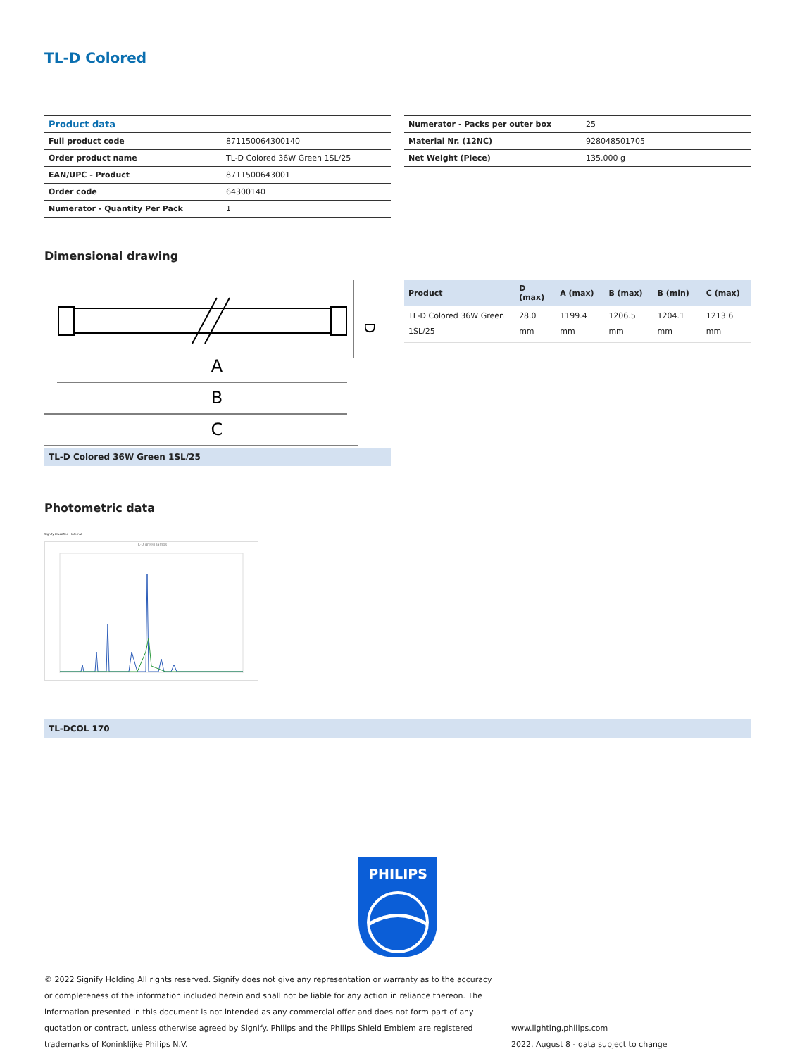TL-D Colored
| Product data | |
| Full product code | 871150064300140 |
| Order product name | TL-D Colored 36W Green 1SL/25 |
| EAN/UPC - Product | 8711500643001 |
| Order code | 64300140 |
| Numerator - Quantity Per Pack | 1 |
| Numerator - Packs per outer box | 25 |
| Material Nr. (12NC) | 928048501705 |
| Net Weight (Piece) | 135.000 g |
Dimensional drawing
A
B
C
D
TL-D Colored 36W Green 1SL/25
| Product | D (max) | A (max) | B (max) | B (min) | C (max) |
| --- | --- | --- | --- | --- | --- |
| TL-D Colored 36W Green 1SL/25 | 28.0 mm | 1199.4 mm | 1206.5 mm | 1204.1 mm | 1213.6 mm |
Photometric data
Signify Classified - Internal
TL-D green lamps
TL-DCOL 170
PHILIPS
© 2022 Signify Holding All rights reserved. Signify does not give any representation or warranty as to the accuracy or completeness of the information included herein and shall not be liable for any action in reliance thereon. The information presented in this document is not intended as any commercial offer and does not form part of any quotation or contract, unless otherwise agreed by Signify. Philips and the Philips Shield Emblem are registered trademarks of Koninklijke Philips N.V.
www.lighting.philips.com
2022, August 8 - data subject to change